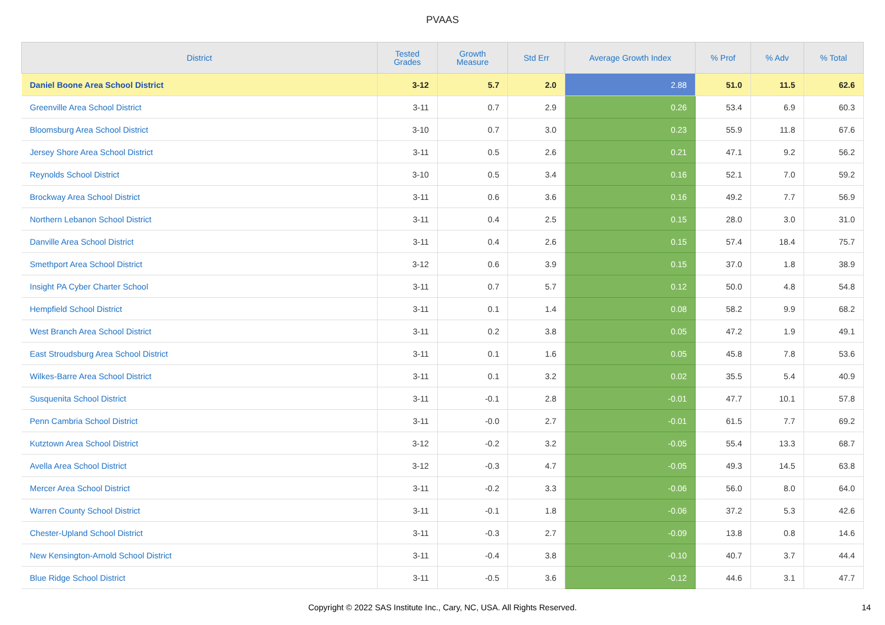PVAAS
| District | Tested Grades | Growth Measure | Std Err | Average Growth Index | % Prof | % Adv | % Total |
| --- | --- | --- | --- | --- | --- | --- | --- |
| Daniel Boone Area School District | 3-12 | 5.7 | 2.0 | 2.88 | 51.0 | 11.5 | 62.6 |
| Greenville Area School District | 3-11 | 0.7 | 2.9 | 0.26 | 53.4 | 6.9 | 60.3 |
| Bloomsburg Area School District | 3-10 | 0.7 | 3.0 | 0.23 | 55.9 | 11.8 | 67.6 |
| Jersey Shore Area School District | 3-11 | 0.5 | 2.6 | 0.21 | 47.1 | 9.2 | 56.2 |
| Reynolds School District | 3-10 | 0.5 | 3.4 | 0.16 | 52.1 | 7.0 | 59.2 |
| Brockway Area School District | 3-11 | 0.6 | 3.6 | 0.16 | 49.2 | 7.7 | 56.9 |
| Northern Lebanon School District | 3-11 | 0.4 | 2.5 | 0.15 | 28.0 | 3.0 | 31.0 |
| Danville Area School District | 3-11 | 0.4 | 2.6 | 0.15 | 57.4 | 18.4 | 75.7 |
| Smethport Area School District | 3-12 | 0.6 | 3.9 | 0.15 | 37.0 | 1.8 | 38.9 |
| Insight PA Cyber Charter School | 3-11 | 0.7 | 5.7 | 0.12 | 50.0 | 4.8 | 54.8 |
| Hempfield School District | 3-11 | 0.1 | 1.4 | 0.08 | 58.2 | 9.9 | 68.2 |
| West Branch Area School District | 3-11 | 0.2 | 3.8 | 0.05 | 47.2 | 1.9 | 49.1 |
| East Stroudsburg Area School District | 3-11 | 0.1 | 1.6 | 0.05 | 45.8 | 7.8 | 53.6 |
| Wilkes-Barre Area School District | 3-11 | 0.1 | 3.2 | 0.02 | 35.5 | 5.4 | 40.9 |
| Susquenita School District | 3-11 | -0.1 | 2.8 | -0.01 | 47.7 | 10.1 | 57.8 |
| Penn Cambria School District | 3-11 | -0.0 | 2.7 | -0.01 | 61.5 | 7.7 | 69.2 |
| Kutztown Area School District | 3-12 | -0.2 | 3.2 | -0.05 | 55.4 | 13.3 | 68.7 |
| Avella Area School District | 3-12 | -0.3 | 4.7 | -0.05 | 49.3 | 14.5 | 63.8 |
| Mercer Area School District | 3-11 | -0.2 | 3.3 | -0.06 | 56.0 | 8.0 | 64.0 |
| Warren County School District | 3-11 | -0.1 | 1.8 | -0.06 | 37.2 | 5.3 | 42.6 |
| Chester-Upland School District | 3-11 | -0.3 | 2.7 | -0.09 | 13.8 | 0.8 | 14.6 |
| New Kensington-Arnold School District | 3-11 | -0.4 | 3.8 | -0.10 | 40.7 | 3.7 | 44.4 |
| Blue Ridge School District | 3-11 | -0.5 | 3.6 | -0.12 | 44.6 | 3.1 | 47.7 |
Copyright © 2022 SAS Institute Inc., Cary, NC, USA. All Rights Reserved. 14